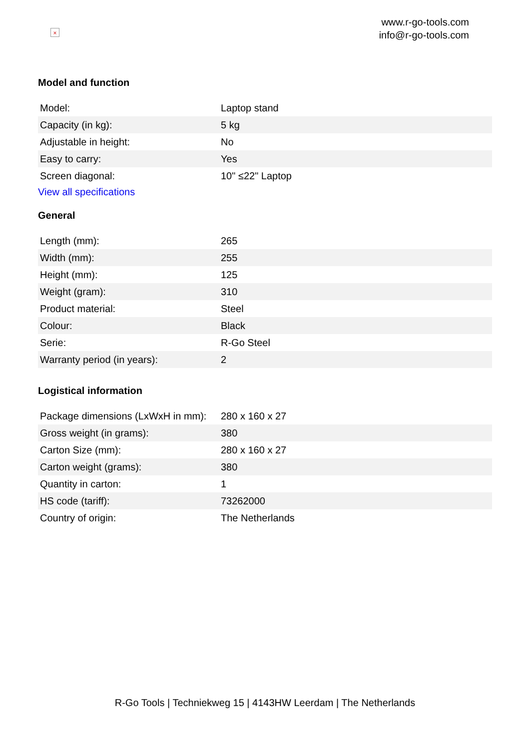×
www.r-go-tools.com
info@r-go-tools.com
Model and function
| Model: | Laptop stand |
| Capacity (in kg): | 5 kg |
| Adjustable in height: | No |
| Easy to carry: | Yes |
| Screen diagonal: | 10" ≤22" Laptop |
View all specifications
General
| Length (mm): | 265 |
| Width (mm): | 255 |
| Height (mm): | 125 |
| Weight (gram): | 310 |
| Product material: | Steel |
| Colour: | Black |
| Serie: | R-Go Steel |
| Warranty period (in years): | 2 |
Logistical information
| Package dimensions (LxWxH in mm): | 280 x 160 x 27 |
| Gross weight (in grams): | 380 |
| Carton Size (mm): | 280 x 160 x 27 |
| Carton weight (grams): | 380 |
| Quantity in carton: | 1 |
| HS code (tariff): | 73262000 |
| Country of origin: | The Netherlands |
R-Go Tools | Techniekweg 15 | 4143HW Leerdam | The Netherlands